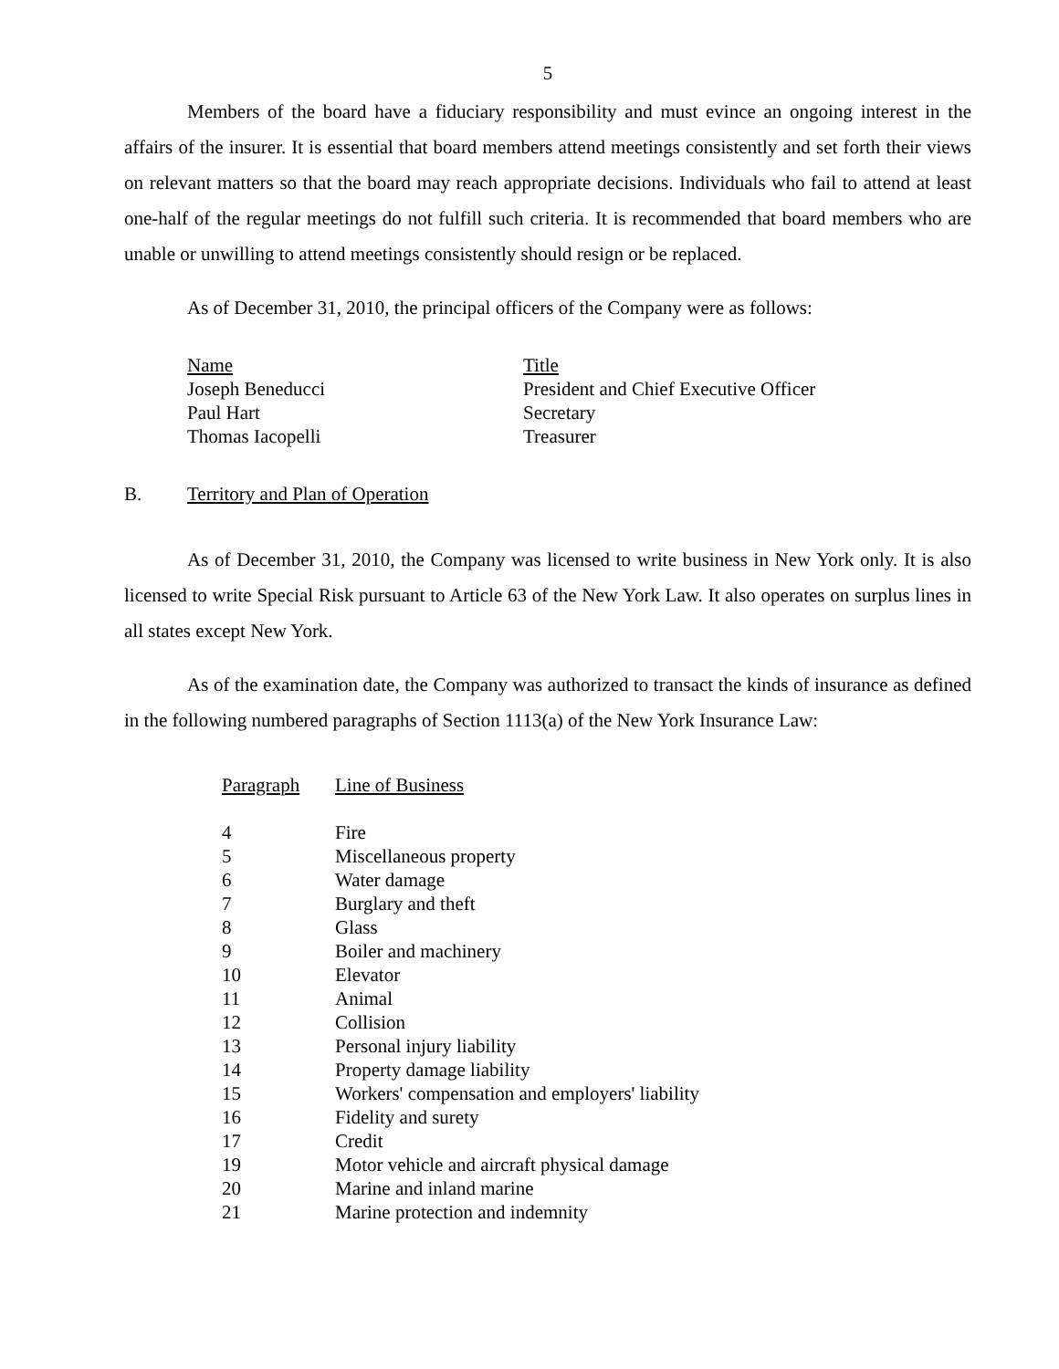5
Members of the board have a fiduciary responsibility and must evince an ongoing interest in the affairs of the insurer. It is essential that board members attend meetings consistently and set forth their views on relevant matters so that the board may reach appropriate decisions. Individuals who fail to attend at least one-half of the regular meetings do not fulfill such criteria. It is recommended that board members who are unable or unwilling to attend meetings consistently should resign or be replaced.
As of December 31, 2010, the principal officers of the Company were as follows:
| Name | Title |
| Joseph Beneducci | President and Chief Executive Officer |
| Paul Hart | Secretary |
| Thomas Iacopelli | Treasurer |
B. Territory and Plan of Operation
As of December 31, 2010, the Company was licensed to write business in New York only. It is also licensed to write Special Risk pursuant to Article 63 of the New York Law. It also operates on surplus lines in all states except New York.
As of the examination date, the Company was authorized to transact the kinds of insurance as defined in the following numbered paragraphs of Section 1113(a) of the New York Insurance Law:
| Paragraph | Line of Business |
| 4 | Fire |
| 5 | Miscellaneous property |
| 6 | Water damage |
| 7 | Burglary and theft |
| 8 | Glass |
| 9 | Boiler and machinery |
| 10 | Elevator |
| 11 | Animal |
| 12 | Collision |
| 13 | Personal injury liability |
| 14 | Property damage liability |
| 15 | Workers' compensation and employers' liability |
| 16 | Fidelity and surety |
| 17 | Credit |
| 19 | Motor vehicle and aircraft physical damage |
| 20 | Marine and inland marine |
| 21 | Marine protection and indemnity |